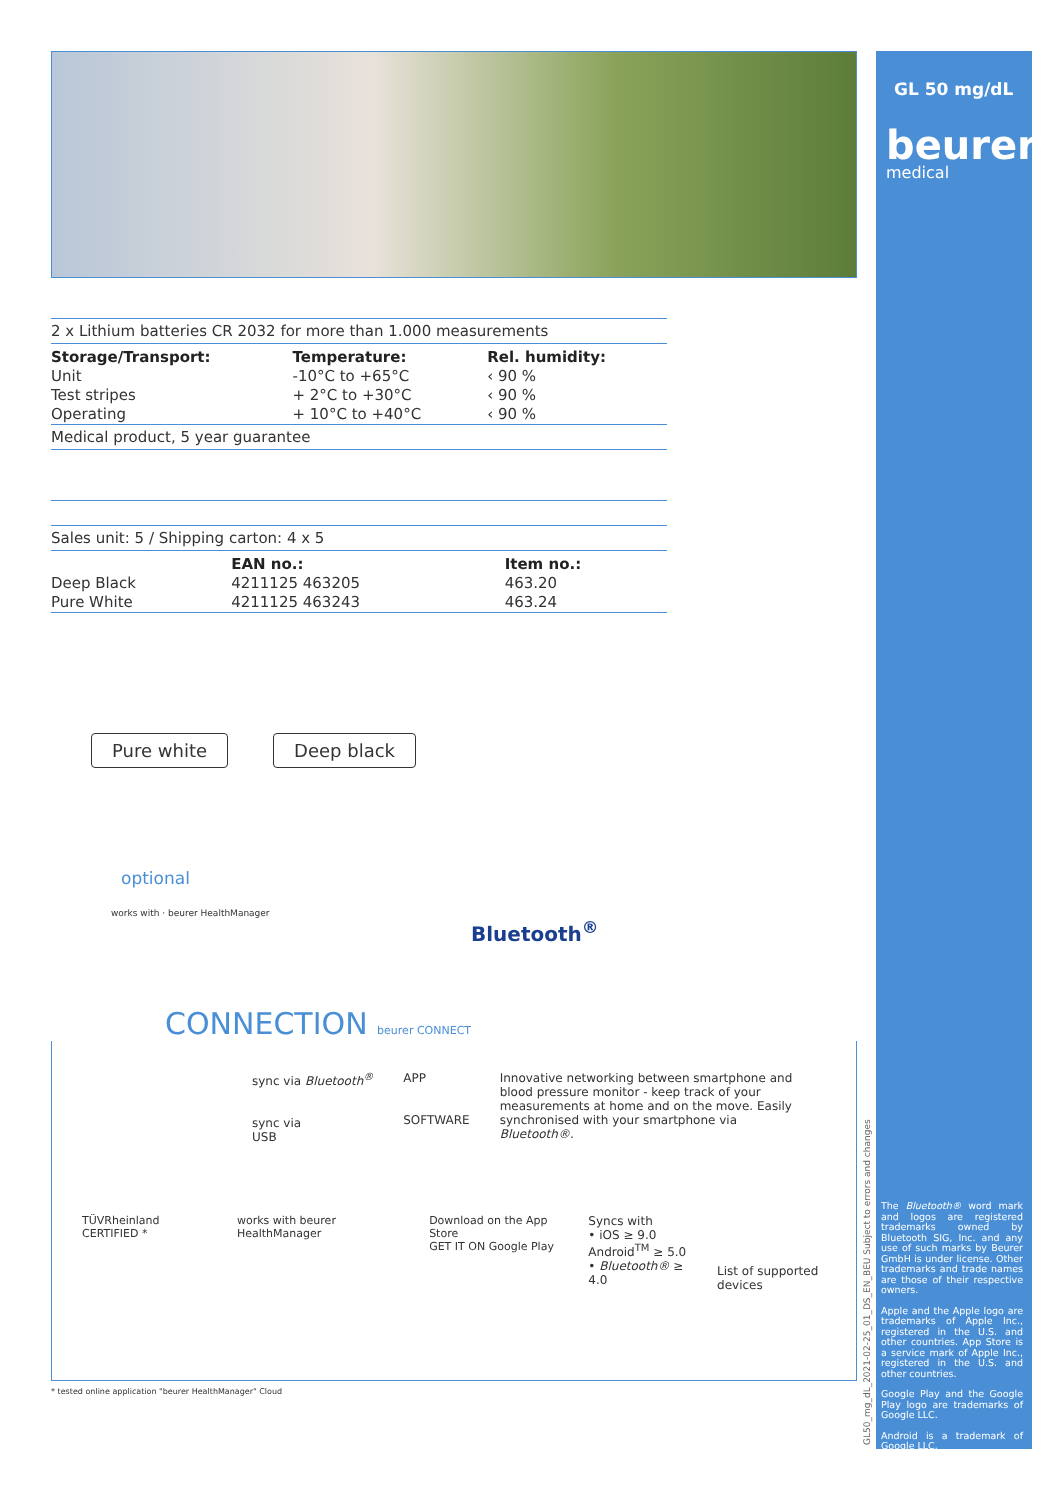2 x Lithium batteries CR 2032 for more than 1.000 measurements
| Storage/Transport: | Temperature: | Rel. humidity: |
| --- | --- | --- |
| Unit | -10°C to +65°C | ‹ 90 % |
| Test stripes | + 2°C to +30°C | ‹ 90 % |
| Operating | + 10°C to +40°C | ‹ 90 % |
Medical product, 5 year guarantee
Sales unit: 5 / Shipping carton: 4 x 5
| | EAN no.: | Item no.: |
| Deep Black | 4211125 463205 | 463.20 |
| Pure White | 4211125 463243 | 463.24 |
Pure white Deep black
optional
works with · beurer HealthManager
Bluetooth<sup>®</sup>
CONNECTION beurer CONNECT
sync via Bluetooth<sup>®</sup>
sync via
USB
APP
SOFTWARE
Innovative networking between smartphone and blood pressure monitor - keep track of your measurements at home and on the move. Easily synchronised with your smartphone via Bluetooth®.
TÜVRheinland CERTIFIED * works with beurer HealthManager
Download on the App Store
GET IT ON Google Play
Syncs with
• iOS ≥ 9.0
Android<sup>TM</sup> ≥ 5.0
• Bluetooth® ≥ 4.0
List of supported devices
* tested online application "beurer HealthManager" Cloud
GL 50 mg/dL
beurer
medical
The Bluetooth® word mark and logos are registered trademarks owned by Bluetooth SIG, Inc. and any use of such marks by Beurer GmbH is under license. Other trademarks and trade names are those of their respective owners.
Apple and the Apple logo are trademarks of Apple Inc., registered in the U.S. and other countries. App Store is a service mark of Apple Inc., registered in the U.S. and other countries.
Google Play and the Google Play logo are trademarks of Google LLC.
Android is a trademark of Google LLC.
GL50_mg_dL_2021-02-25_01_DS_EN_BEU Subject to errors and changes